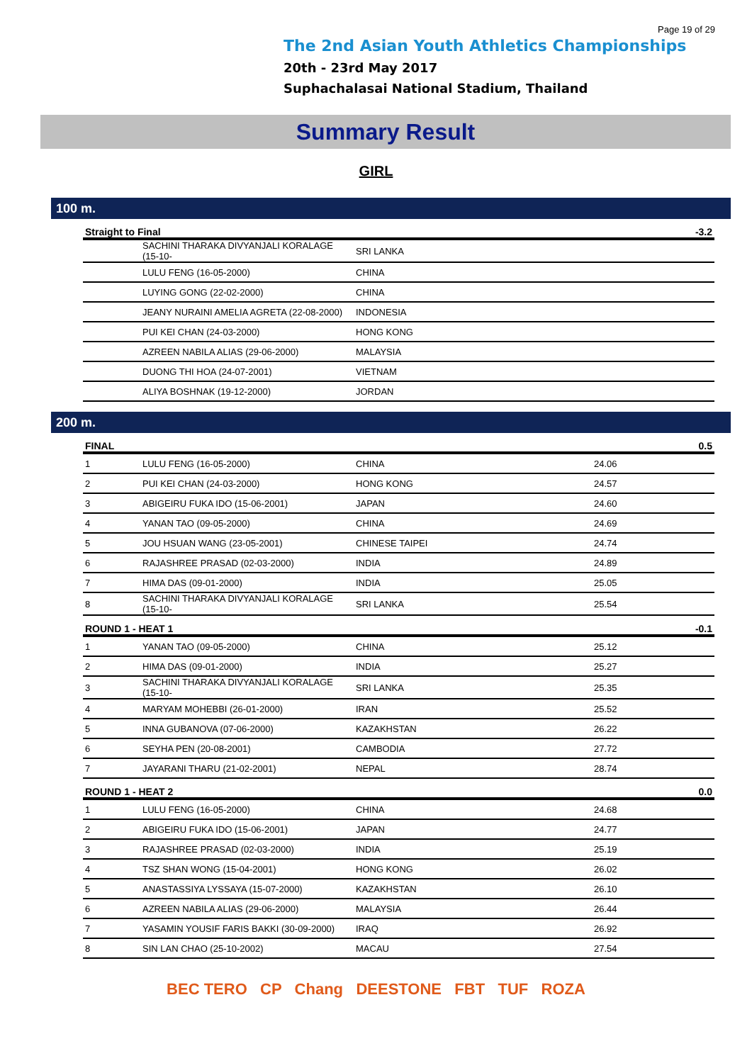Page 19 of 29
The 2nd Asian Youth Athletics Championships
20th - 23rd May 2017
Suphachalasai National Stadium, Thailand
Summary Result
GIRL
100 m.
| Straight to Final | | | | -3.2 |
| --- | --- | --- | --- | --- |
| | SACHINI THARAKA DIVYANJALI KORALAGE (15-10- | SRI LANKA | | |
| | LULU FENG (16-05-2000) | CHINA | | |
| | LUYING GONG (22-02-2000) | CHINA | | |
| | JEANY NURAINI AMELIA AGRETA (22-08-2000) | INDONESIA | | |
| | PUI KEI CHAN (24-03-2000) | HONG KONG | | |
| | AZREEN NABILA ALIAS (29-06-2000) | MALAYSIA | | |
| | DUONG THI HOA (24-07-2001) | VIETNAM | | |
| | ALIYA BOSHNAK (19-12-2000) | JORDAN | | |
200 m.
| FINAL | | | | 0.5 |
| --- | --- | --- | --- | --- |
| 1 | LULU FENG (16-05-2000) | CHINA | 24.06 | |
| 2 | PUI KEI CHAN (24-03-2000) | HONG KONG | 24.57 | |
| 3 | ABIGEIRU FUKA IDO (15-06-2001) | JAPAN | 24.60 | |
| 4 | YANAN TAO (09-05-2000) | CHINA | 24.69 | |
| 5 | JOU HSUAN WANG (23-05-2001) | CHINESE TAIPEI | 24.74 | |
| 6 | RAJASHREE PRASAD (02-03-2000) | INDIA | 24.89 | |
| 7 | HIMA DAS (09-01-2000) | INDIA | 25.05 | |
| 8 | SACHINI THARAKA DIVYANJALI KORALAGE (15-10- | SRI LANKA | 25.54 | |
| ROUND 1 - HEAT 1 | | | | -0.1 |
| 1 | YANAN TAO (09-05-2000) | CHINA | 25.12 | |
| 2 | HIMA DAS (09-01-2000) | INDIA | 25.27 | |
| 3 | SACHINI THARAKA DIVYANJALI KORALAGE (15-10- | SRI LANKA | 25.35 | |
| 4 | MARYAM MOHEBBI (26-01-2000) | IRAN | 25.52 | |
| 5 | INNA GUBANOVA (07-06-2000) | KAZAKHSTAN | 26.22 | |
| 6 | SEYHA PEN (20-08-2001) | CAMBODIA | 27.72 | |
| 7 | JAYARANI THARU (21-02-2001) | NEPAL | 28.74 | |
| ROUND 1 - HEAT 2 | | | | 0.0 |
| 1 | LULU FENG (16-05-2000) | CHINA | 24.68 | |
| 2 | ABIGEIRU FUKA IDO (15-06-2001) | JAPAN | 24.77 | |
| 3 | RAJASHREE PRASAD (02-03-2000) | INDIA | 25.19 | |
| 4 | TSZ SHAN WONG (15-04-2001) | HONG KONG | 26.02 | |
| 5 | ANASTASSIYA LYSSAYA (15-07-2000) | KAZAKHSTAN | 26.10 | |
| 6 | AZREEN NABILA ALIAS (29-06-2000) | MALAYSIA | 26.44 | |
| 7 | YASAMIN YOUSIF FARIS BAKKI (30-09-2000) | IRAQ | 26.92 | |
| 8 | SIN LAN CHAO (25-10-2002) | MACAU | 27.54 | |
BEC TERO CP Chang DEESTONE FBT TUF ROZA